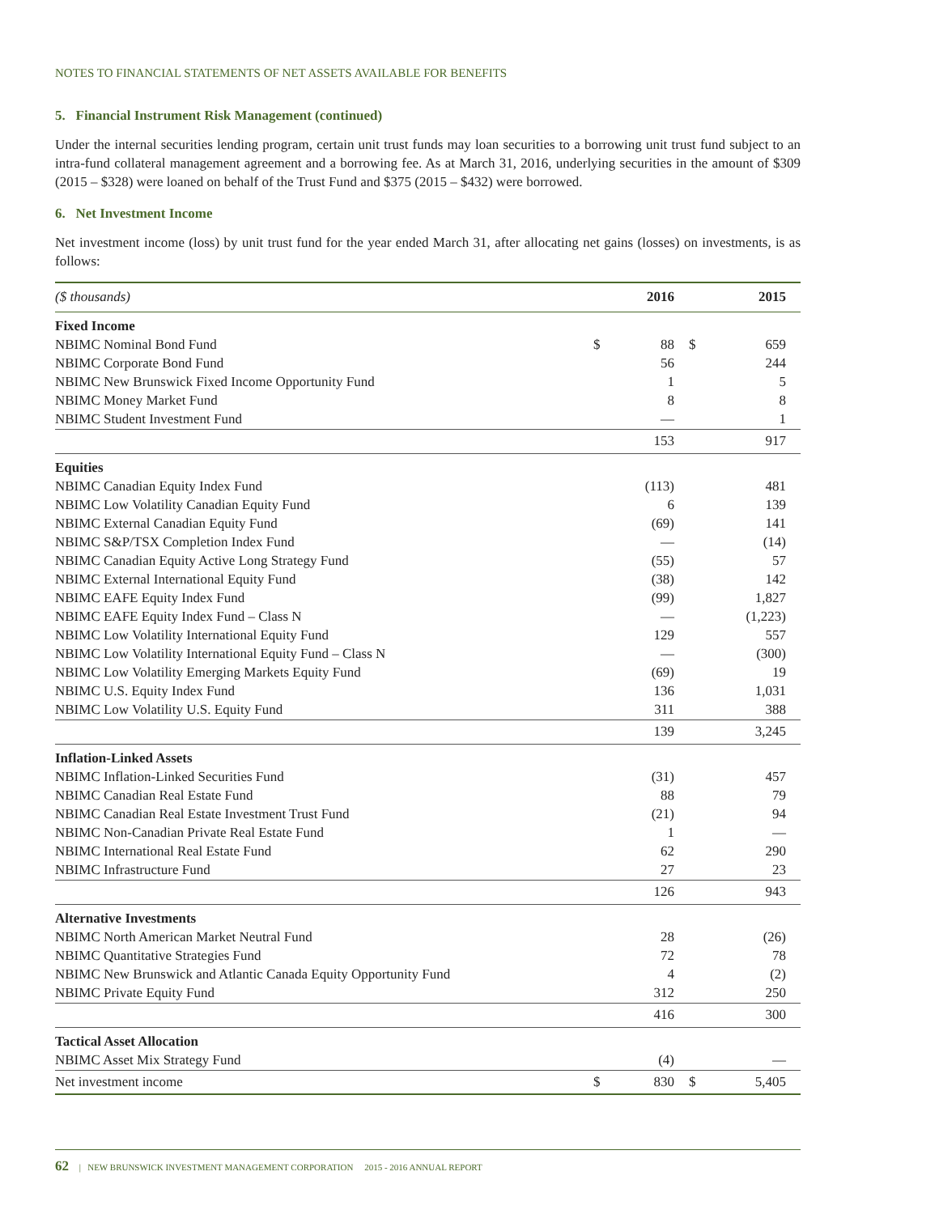NOTES TO FINANCIAL STATEMENTS OF NET ASSETS AVAILABLE FOR BENEFITS
5. Financial Instrument Risk Management (continued)
Under the internal securities lending program, certain unit trust funds may loan securities to a borrowing unit trust fund subject to an intra-fund collateral management agreement and a borrowing fee. As at March 31, 2016, underlying securities in the amount of $309 (2015 – $328) were loaned on behalf of the Trust Fund and $375 (2015 – $432) were borrowed.
6. Net Investment Income
Net investment income (loss) by unit trust fund for the year ended March 31, after allocating net gains (losses) on investments, is as follows:
| ($ thousands) | | 2016 | | 2015 |
| Fixed Income | | | | |
| NBIMC Nominal Bond Fund | $ | 88 | $ | 659 |
| NBIMC Corporate Bond Fund | | 56 | | 244 |
| NBIMC New Brunswick Fixed Income Opportunity Fund | | 1 | | 5 |
| NBIMC Money Market Fund | | 8 | | 8 |
| NBIMC Student Investment Fund | | — | | 1 |
| | | 153 | | 917 |
| Equities | | | | |
| NBIMC Canadian Equity Index Fund | | (113) | | 481 |
| NBIMC Low Volatility Canadian Equity Fund | | 6 | | 139 |
| NBIMC External Canadian Equity Fund | | (69) | | 141 |
| NBIMC S&P/TSX Completion Index Fund | | — | | (14) |
| NBIMC Canadian Equity Active Long Strategy Fund | | (55) | | 57 |
| NBIMC External International Equity Fund | | (38) | | 142 |
| NBIMC EAFE Equity Index Fund | | (99) | | 1,827 |
| NBIMC EAFE Equity Index Fund – Class N | | — | | (1,223) |
| NBIMC Low Volatility International Equity Fund | | 129 | | 557 |
| NBIMC Low Volatility International Equity Fund – Class N | | — | | (300) |
| NBIMC Low Volatility Emerging Markets Equity Fund | | (69) | | 19 |
| NBIMC U.S. Equity Index Fund | | 136 | | 1,031 |
| NBIMC Low Volatility U.S. Equity Fund | | 311 | | 388 |
| | | 139 | | 3,245 |
| Inflation-Linked Assets | | | | |
| NBIMC Inflation-Linked Securities Fund | | (31) | | 457 |
| NBIMC Canadian Real Estate Fund | | 88 | | 79 |
| NBIMC Canadian Real Estate Investment Trust Fund | | (21) | | 94 |
| NBIMC Non-Canadian Private Real Estate Fund | | 1 | | — |
| NBIMC International Real Estate Fund | | 62 | | 290 |
| NBIMC Infrastructure Fund | | 27 | | 23 |
| | | 126 | | 943 |
| Alternative Investments | | | | |
| NBIMC North American Market Neutral Fund | | 28 | | (26) |
| NBIMC Quantitative Strategies Fund | | 72 | | 78 |
| NBIMC New Brunswick and Atlantic Canada Equity Opportunity Fund | | 4 | | (2) |
| NBIMC Private Equity Fund | | 312 | | 250 |
| | | 416 | | 300 |
| Tactical Asset Allocation | | | | |
| NBIMC Asset Mix Strategy Fund | | (4) | | — |
| Net investment income | $ | 830 | $ | 5,405 |
62 | NEW BRUNSWICK INVESTMENT MANAGEMENT CORPORATION 2015 - 2016 ANNUAL REPORT